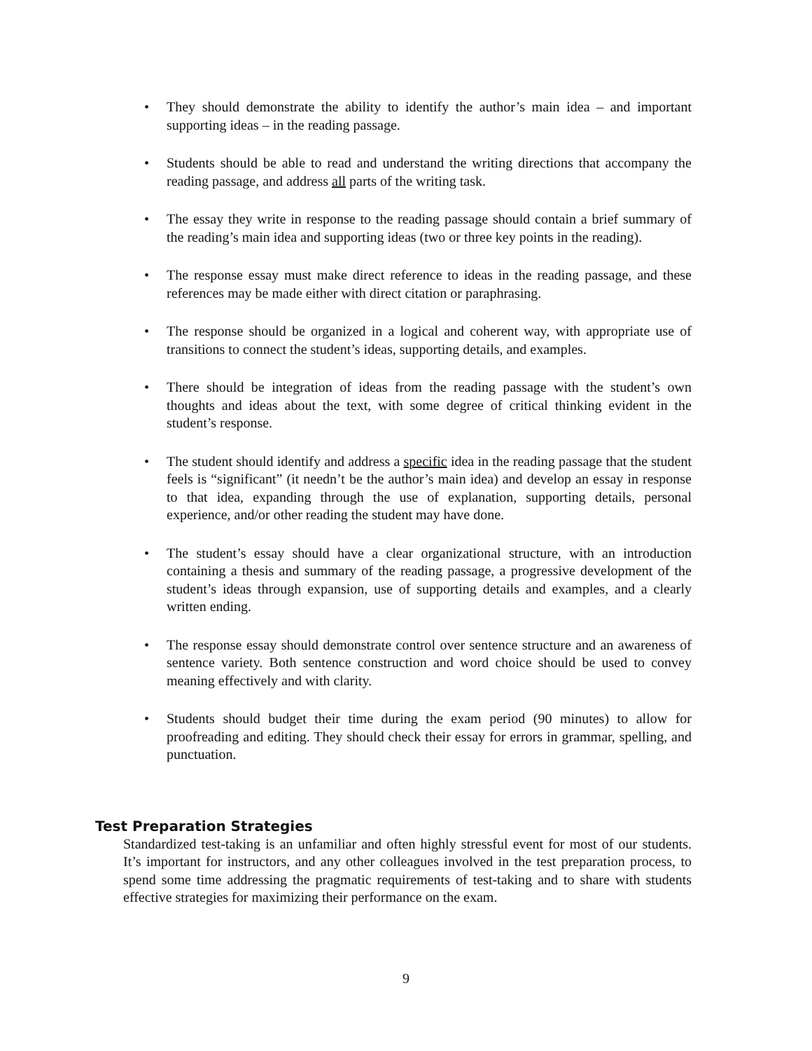• They should demonstrate the ability to identify the author’s main idea – and important supporting ideas – in the reading passage.
• Students should be able to read and understand the writing directions that accompany the reading passage, and address all parts of the writing task.
• The essay they write in response to the reading passage should contain a brief summary of the reading’s main idea and supporting ideas (two or three key points in the reading).
• The response essay must make direct reference to ideas in the reading passage, and these references may be made either with direct citation or paraphrasing.
• The response should be organized in a logical and coherent way, with appropriate use of transitions to connect the student’s ideas, supporting details, and examples.
• There should be integration of ideas from the reading passage with the student’s own thoughts and ideas about the text, with some degree of critical thinking evident in the student’s response.
• The student should identify and address a specific idea in the reading passage that the student feels is “significant” (it needn’t be the author’s main idea) and develop an essay in response to that idea, expanding through the use of explanation, supporting details, personal experience, and/or other reading the student may have done.
• The student’s essay should have a clear organizational structure, with an introduction containing a thesis and summary of the reading passage, a progressive development of the student’s ideas through expansion, use of supporting details and examples, and a clearly written ending.
• The response essay should demonstrate control over sentence structure and an awareness of sentence variety. Both sentence construction and word choice should be used to convey meaning effectively and with clarity.
• Students should budget their time during the exam period (90 minutes) to allow for proofreading and editing. They should check their essay for errors in grammar, spelling, and punctuation.
Test Preparation Strategies
Standardized test-taking is an unfamiliar and often highly stressful event for most of our students. It’s important for instructors, and any other colleagues involved in the test preparation process, to spend some time addressing the pragmatic requirements of test-taking and to share with students effective strategies for maximizing their performance on the exam.
9